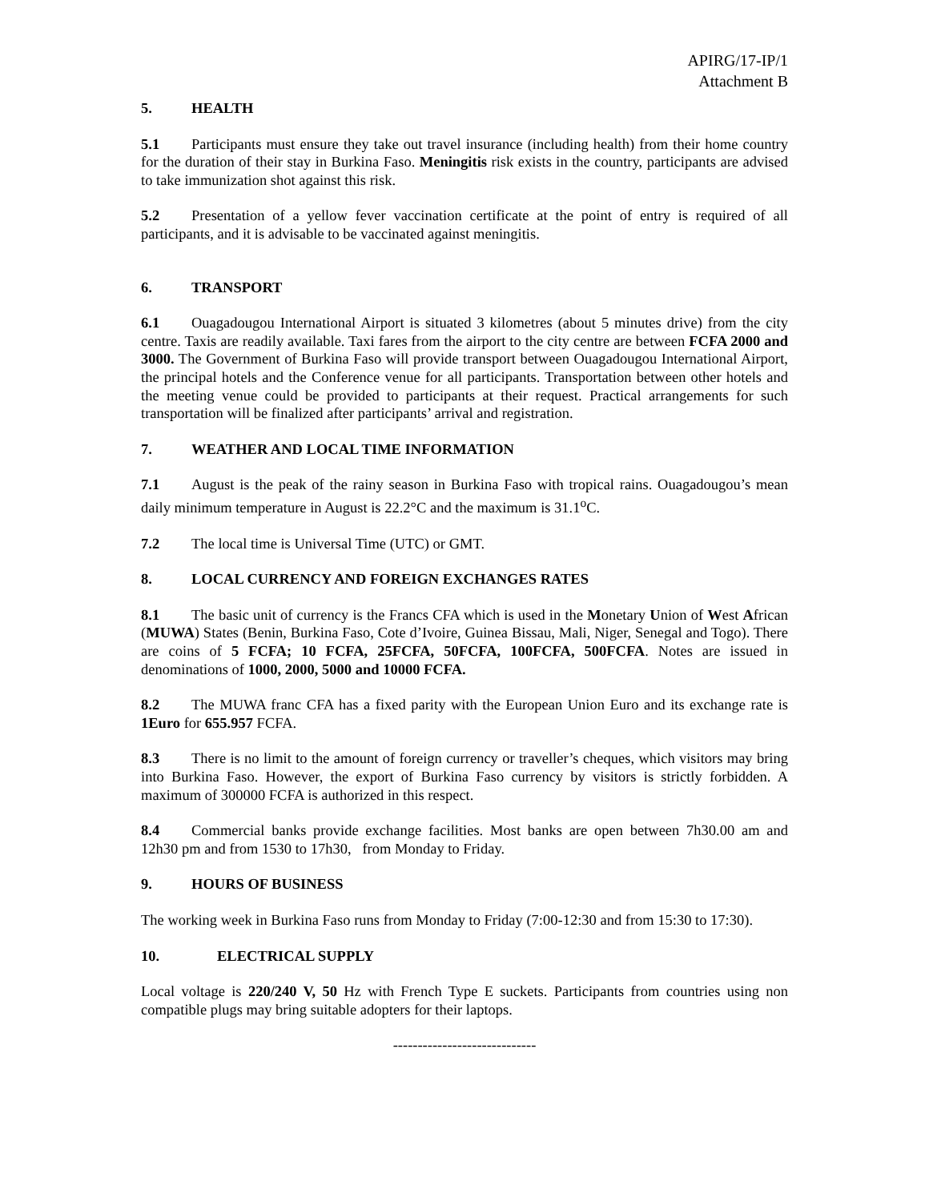APIRG/17-IP/1
Attachment B
5. HEALTH
5.1 Participants must ensure they take out travel insurance (including health) from their home country for the duration of their stay in Burkina Faso. Meningitis risk exists in the country, participants are advised to take immunization shot against this risk.
5.2 Presentation of a yellow fever vaccination certificate at the point of entry is required of all participants, and it is advisable to be vaccinated against meningitis.
6. TRANSPORT
6.1 Ouagadougou International Airport is situated 3 kilometres (about 5 minutes drive) from the city centre. Taxis are readily available. Taxi fares from the airport to the city centre are between FCFA 2000 and 3000. The Government of Burkina Faso will provide transport between Ouagadougou International Airport, the principal hotels and the Conference venue for all participants. Transportation between other hotels and the meeting venue could be provided to participants at their request. Practical arrangements for such transportation will be finalized after participants’ arrival and registration.
7. WEATHER AND LOCAL TIME INFORMATION
7.1 August is the peak of the rainy season in Burkina Faso with tropical rains. Ouagadougou’s mean daily minimum temperature in August is 22.2°C and the maximum is 31.1<sup>o</sup>C.
7.2 The local time is Universal Time (UTC) or GMT.
8. LOCAL CURRENCY AND FOREIGN EXCHANGES RATES
8.1 The basic unit of currency is the Francs CFA which is used in the Monetary Union of West African (MUWA) States (Benin, Burkina Faso, Cote d’Ivoire, Guinea Bissau, Mali, Niger, Senegal and Togo). There are coins of 5 FCFA; 10 FCFA, 25FCFA, 50FCFA, 100FCFA, 500FCFA. Notes are issued in denominations of 1000, 2000, 5000 and 10000 FCFA.
8.2 The MUWA franc CFA has a fixed parity with the European Union Euro and its exchange rate is 1Euro for 655.957 FCFA.
8.3 There is no limit to the amount of foreign currency or traveller’s cheques, which visitors may bring into Burkina Faso. However, the export of Burkina Faso currency by visitors is strictly forbidden. A maximum of 300000 FCFA is authorized in this respect.
8.4 Commercial banks provide exchange facilities. Most banks are open between 7h30.00 am and 12h30 pm and from 1530 to 17h30, from Monday to Friday.
9. HOURS OF BUSINESS
The working week in Burkina Faso runs from Monday to Friday (7:00-12:30 and from 15:30 to 17:30).
10. ELECTRICAL SUPPLY
Local voltage is 220/240 V, 50 Hz with French Type E suckets. Participants from countries using non compatible plugs may bring suitable adopters for their laptops.
-----------------------------